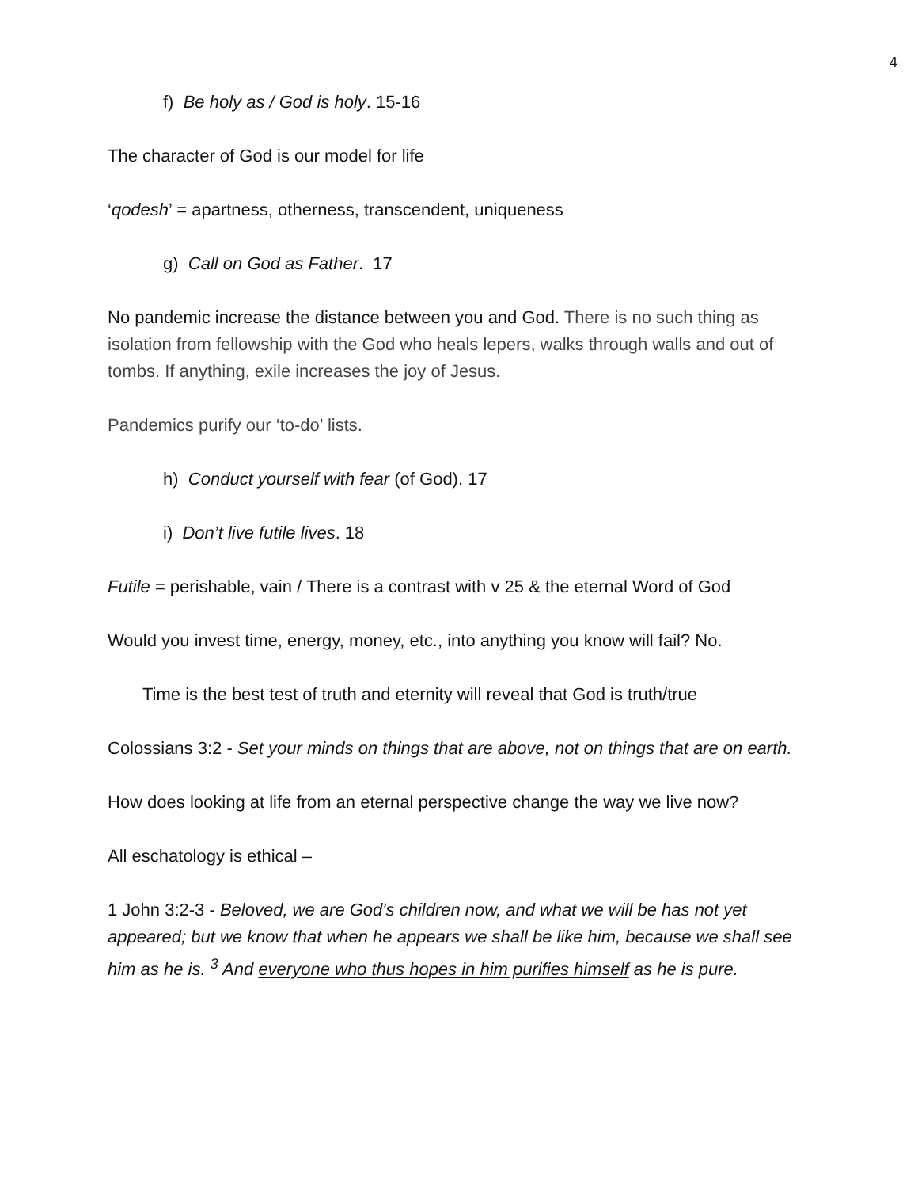4
f) Be holy as / God is holy. 15-16
The character of God is our model for life
‘qodesh’ = apartness, otherness, transcendent, uniqueness
g) Call on God as Father. 17
No pandemic increase the distance between you and God. There is no such thing as isolation from fellowship with the God who heals lepers, walks through walls and out of tombs. If anything, exile increases the joy of Jesus.
Pandemics purify our ‘to-do’ lists.
h) Conduct yourself with fear (of God). 17
i) Don’t live futile lives. 18
Futile = perishable, vain / There is a contrast with v 25 & the eternal Word of God
Would you invest time, energy, money, etc., into anything you know will fail? No.
Time is the best test of truth and eternity will reveal that God is truth/true
Colossians 3:2 - Set your minds on things that are above, not on things that are on earth.
How does looking at life from an eternal perspective change the way we live now?
All eschatology is ethical –
1 John 3:2-3 - Beloved, we are God's children now, and what we will be has not yet appeared; but we know that when he appears we shall be like him, because we shall see him as he is. <sup>3</sup> And everyone who thus hopes in him purifies himself as he is pure.